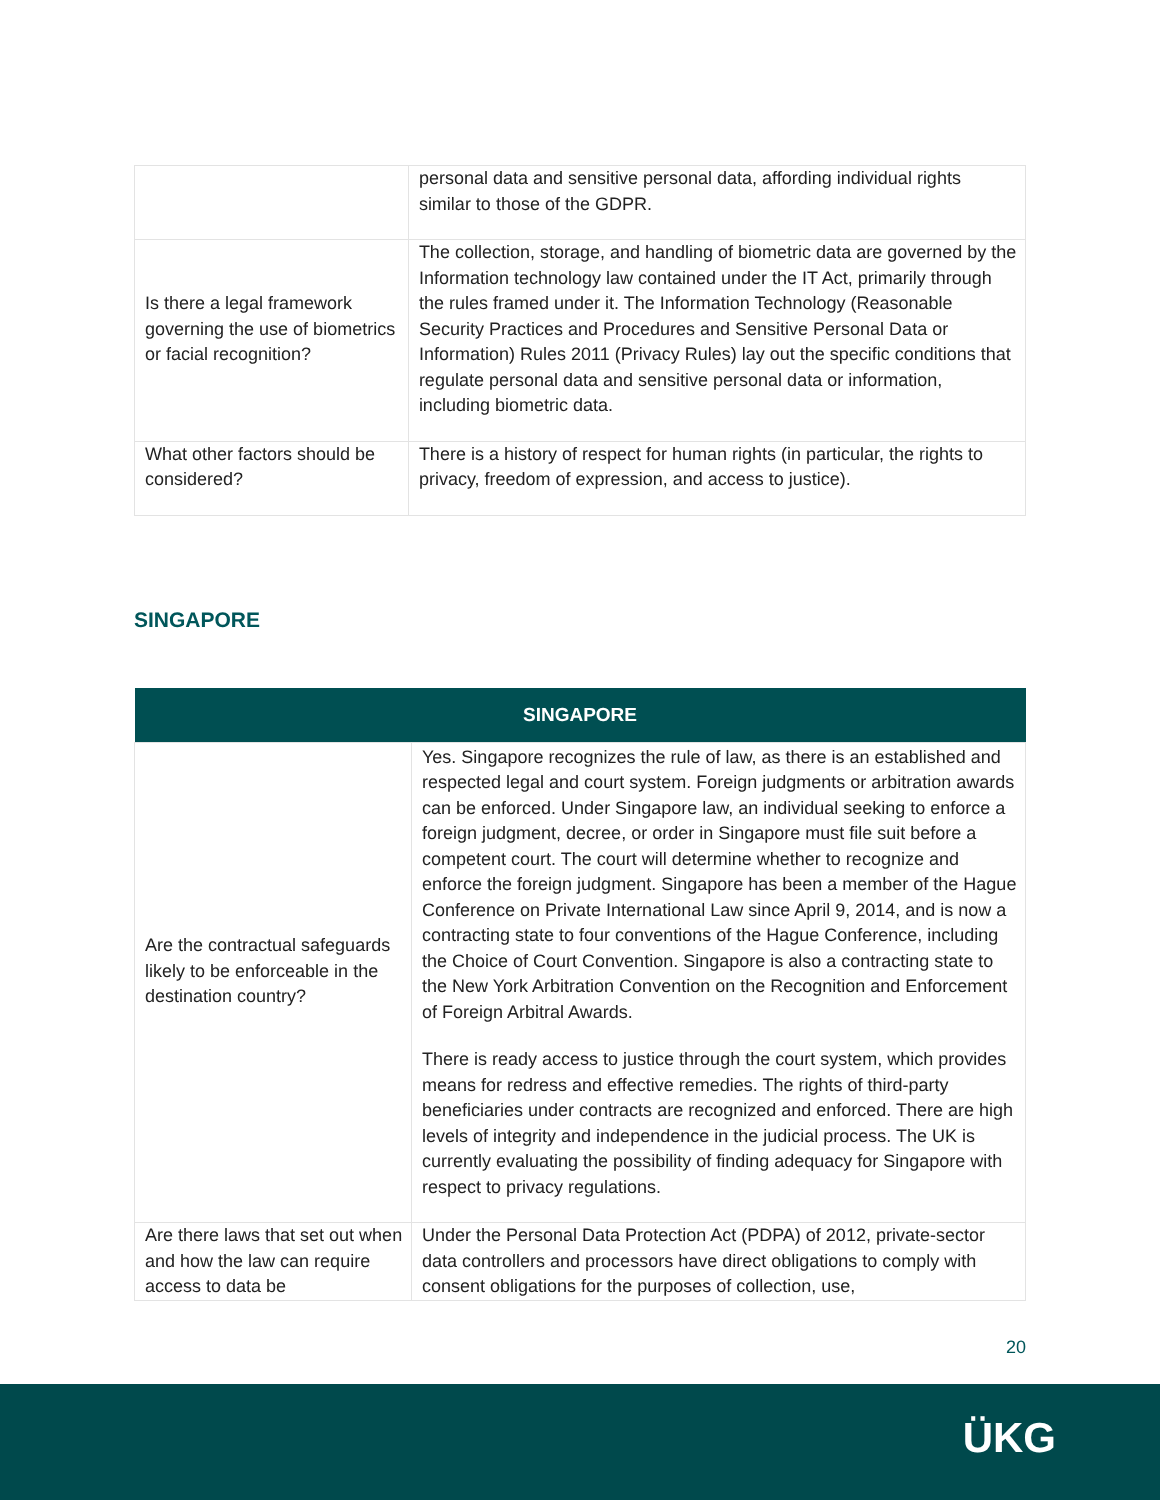| | personal data and sensitive personal data, affording individual rights similar to those of the GDPR. |
| Is there a legal framework governing the use of biometrics or facial recognition? | The collection, storage, and handling of biometric data are governed by the Information technology law contained under the IT Act, primarily through the rules framed under it. The Information Technology (Reasonable Security Practices and Procedures and Sensitive Personal Data or Information) Rules 2011 (Privacy Rules) lay out the specific conditions that regulate personal data and sensitive personal data or information, including biometric data. |
| What other factors should be considered? | There is a history of respect for human rights (in particular, the rights to privacy, freedom of expression, and access to justice). |
SINGAPORE
| SINGAPORE | |
| --- | --- |
| Are the contractual safeguards likely to be enforceable in the destination country? | Yes. Singapore recognizes the rule of law, as there is an established and respected legal and court system. Foreign judgments or arbitration awards can be enforced. Under Singapore law, an individual seeking to enforce a foreign judgment, decree, or order in Singapore must file suit before a competent court. The court will determine whether to recognize and enforce the foreign judgment. Singapore has been a member of the Hague Conference on Private International Law since April 9, 2014, and is now a contracting state to four conventions of the Hague Conference, including the Choice of Court Convention. Singapore is also a contracting state to the New York Arbitration Convention on the Recognition and Enforcement of Foreign Arbitral Awards. There is ready access to justice through the court system, which provides means for redress and effective remedies. The rights of third-party beneficiaries under contracts are recognized and enforced. There are high levels of integrity and independence in the judicial process. The UK is currently evaluating the possibility of finding adequacy for Singapore with respect to privacy regulations. |
| Are there laws that set out when and how the law can require access to data be | Under the Personal Data Protection Act (PDPA) of 2012, private-sector data controllers and processors have direct obligations to comply with consent obligations for the purposes of collection, use, |
20
ÜKG